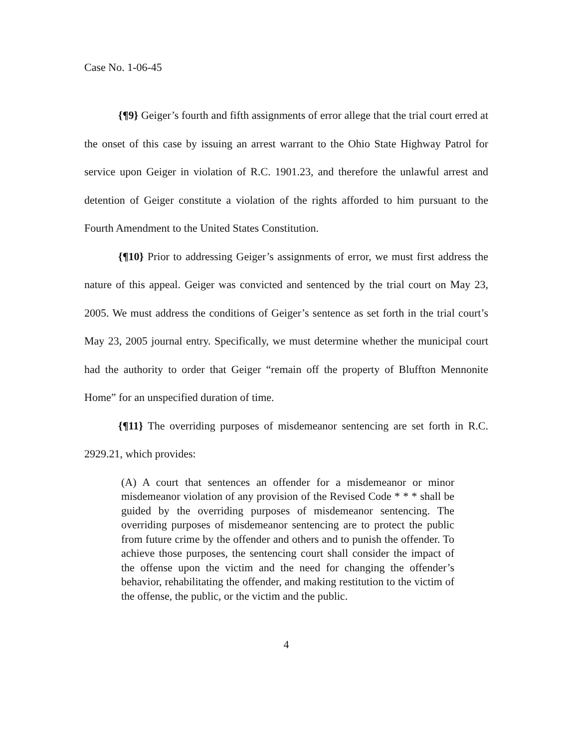Case No. 1-06-45
{¶9} Geiger’s fourth and fifth assignments of error allege that the trial court erred at the onset of this case by issuing an arrest warrant to the Ohio State Highway Patrol for service upon Geiger in violation of R.C. 1901.23, and therefore the unlawful arrest and detention of Geiger constitute a violation of the rights afforded to him pursuant to the Fourth Amendment to the United States Constitution.
{¶10} Prior to addressing Geiger’s assignments of error, we must first address the nature of this appeal. Geiger was convicted and sentenced by the trial court on May 23, 2005. We must address the conditions of Geiger’s sentence as set forth in the trial court’s May 23, 2005 journal entry. Specifically, we must determine whether the municipal court had the authority to order that Geiger “remain off the property of Bluffton Mennonite Home” for an unspecified duration of time.
{¶11} The overriding purposes of misdemeanor sentencing are set forth in R.C. 2929.21, which provides:
(A) A court that sentences an offender for a misdemeanor or minor misdemeanor violation of any provision of the Revised Code * * * shall be guided by the overriding purposes of misdemeanor sentencing. The overriding purposes of misdemeanor sentencing are to protect the public from future crime by the offender and others and to punish the offender. To achieve those purposes, the sentencing court shall consider the impact of the offense upon the victim and the need for changing the offender’s behavior, rehabilitating the offender, and making restitution to the victim of the offense, the public, or the victim and the public.
4